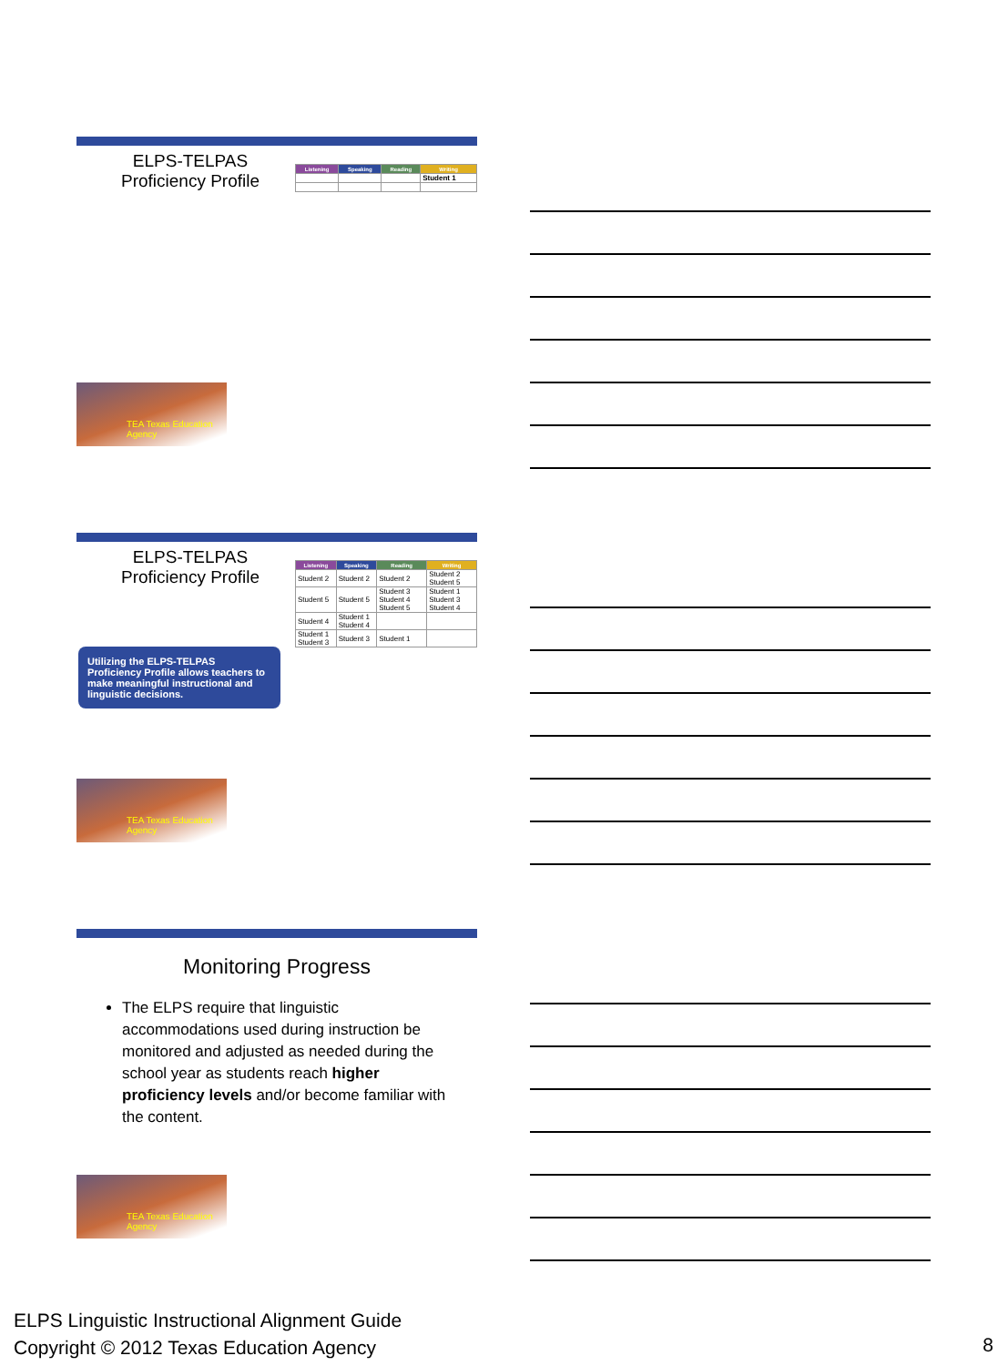ELPS-TELPAS
Proficiency Profile
| Listening | Speaking | Reading | Writing |
| --- | --- | --- | --- |
| | | | Student 1 |
TEA Texas Education Agency
ELPS-TELPAS
Proficiency Profile
Utilizing the ELPS-TELPAS Proficiency Profile allows teachers to make meaningful instructional and linguistic decisions.
| Listening | Speaking | Reading | Writing |
| --- | --- | --- | --- |
| Student 2 | Student 2 | Student 2 | Student 2 Student 5 |
| Student 5 | Student 5 | Student 3 Student 4 Student 5 | Student 1 Student 3 Student 4 |
| Student 4 | Student 1 Student 4 | | |
| Student 1 Student 3 | Student 3 | Student 1 | |
TEA Texas Education Agency
Monitoring Progress
The ELPS require that linguistic accommodations used during instruction be monitored and adjusted as needed during the school year as students reach higher proficiency levels and/or become familiar with the content.
TEA Texas Education Agency
ELPS Linguistic Instructional Alignment Guide
Copyright © 2012 Texas Education Agency
8